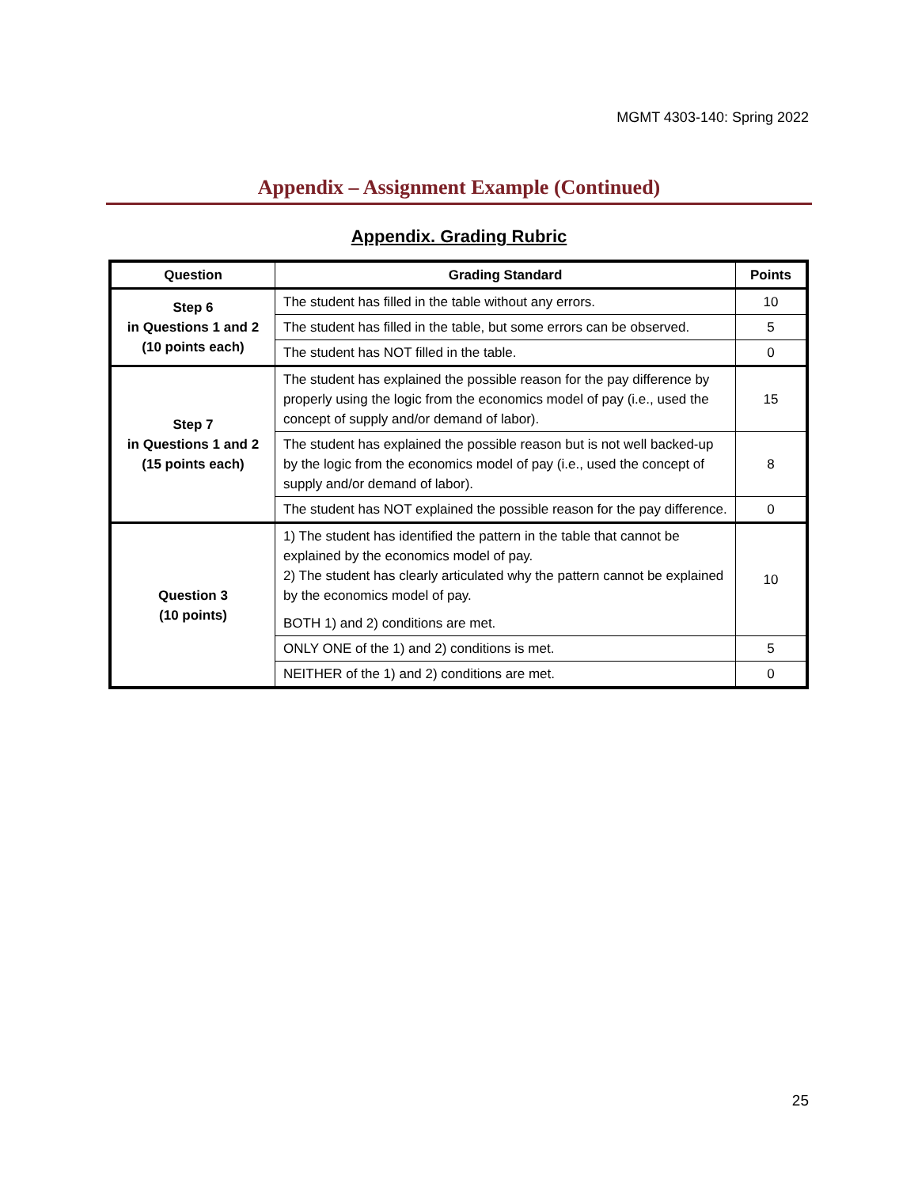MGMT 4303-140: Spring 2022
Appendix – Assignment Example (Continued)
Appendix. Grading Rubric
| Question | Grading Standard | Points |
| --- | --- | --- |
| Step 6 in Questions 1 and 2 (10 points each) | The student has filled in the table without any errors. | 10 |
| | The student has filled in the table, but some errors can be observed. | 5 |
| | The student has NOT filled in the table. | 0 |
| Step 7 in Questions 1 and 2 (15 points each) | The student has explained the possible reason for the pay difference by properly using the logic from the economics model of pay (i.e., used the concept of supply and/or demand of labor). | 15 |
| | The student has explained the possible reason but is not well backed-up by the logic from the economics model of pay (i.e., used the concept of supply and/or demand of labor). | 8 |
| | The student has NOT explained the possible reason for the pay difference. | 0 |
| Question 3 (10 points) | 1) The student has identified the pattern in the table that cannot be explained by the economics model of pay. 2) The student has clearly articulated why the pattern cannot be explained by the economics model of pay. BOTH 1) and 2) conditions are met. | 10 |
| | ONLY ONE of the 1) and 2) conditions is met. | 5 |
| | NEITHER of the 1) and 2) conditions are met. | 0 |
25